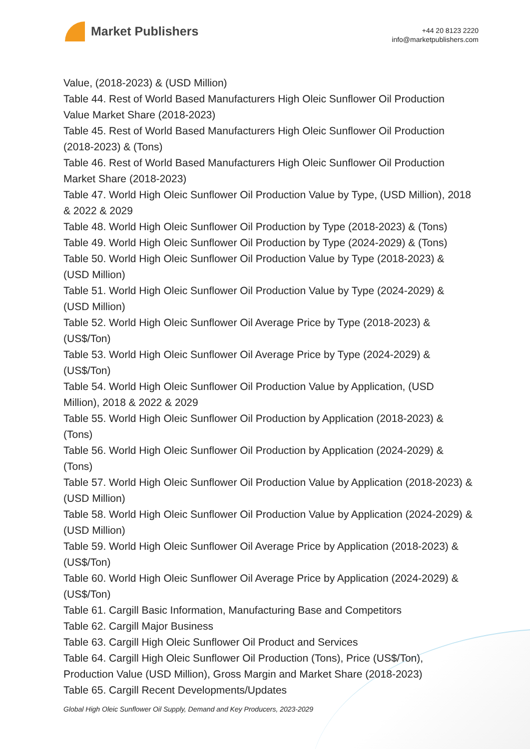Market Publishers
+44 20 8123 2220
info@marketpublishers.com
Value, (2018-2023) & (USD Million)
Table 44. Rest of World Based Manufacturers High Oleic Sunflower Oil Production Value Market Share (2018-2023)
Table 45. Rest of World Based Manufacturers High Oleic Sunflower Oil Production (2018-2023) & (Tons)
Table 46. Rest of World Based Manufacturers High Oleic Sunflower Oil Production Market Share (2018-2023)
Table 47. World High Oleic Sunflower Oil Production Value by Type, (USD Million), 2018 & 2022 & 2029
Table 48. World High Oleic Sunflower Oil Production by Type (2018-2023) & (Tons)
Table 49. World High Oleic Sunflower Oil Production by Type (2024-2029) & (Tons)
Table 50. World High Oleic Sunflower Oil Production Value by Type (2018-2023) & (USD Million)
Table 51. World High Oleic Sunflower Oil Production Value by Type (2024-2029) & (USD Million)
Table 52. World High Oleic Sunflower Oil Average Price by Type (2018-2023) & (US$/Ton)
Table 53. World High Oleic Sunflower Oil Average Price by Type (2024-2029) & (US$/Ton)
Table 54. World High Oleic Sunflower Oil Production Value by Application, (USD Million), 2018 & 2022 & 2029
Table 55. World High Oleic Sunflower Oil Production by Application (2018-2023) & (Tons)
Table 56. World High Oleic Sunflower Oil Production by Application (2024-2029) & (Tons)
Table 57. World High Oleic Sunflower Oil Production Value by Application (2018-2023) & (USD Million)
Table 58. World High Oleic Sunflower Oil Production Value by Application (2024-2029) & (USD Million)
Table 59. World High Oleic Sunflower Oil Average Price by Application (2018-2023) & (US$/Ton)
Table 60. World High Oleic Sunflower Oil Average Price by Application (2024-2029) & (US$/Ton)
Table 61. Cargill Basic Information, Manufacturing Base and Competitors
Table 62. Cargill Major Business
Table 63. Cargill High Oleic Sunflower Oil Product and Services
Table 64. Cargill High Oleic Sunflower Oil Production (Tons), Price (US$/Ton), Production Value (USD Million), Gross Margin and Market Share (2018-2023)
Table 65. Cargill Recent Developments/Updates
Global High Oleic Sunflower Oil Supply, Demand and Key Producers, 2023-2029